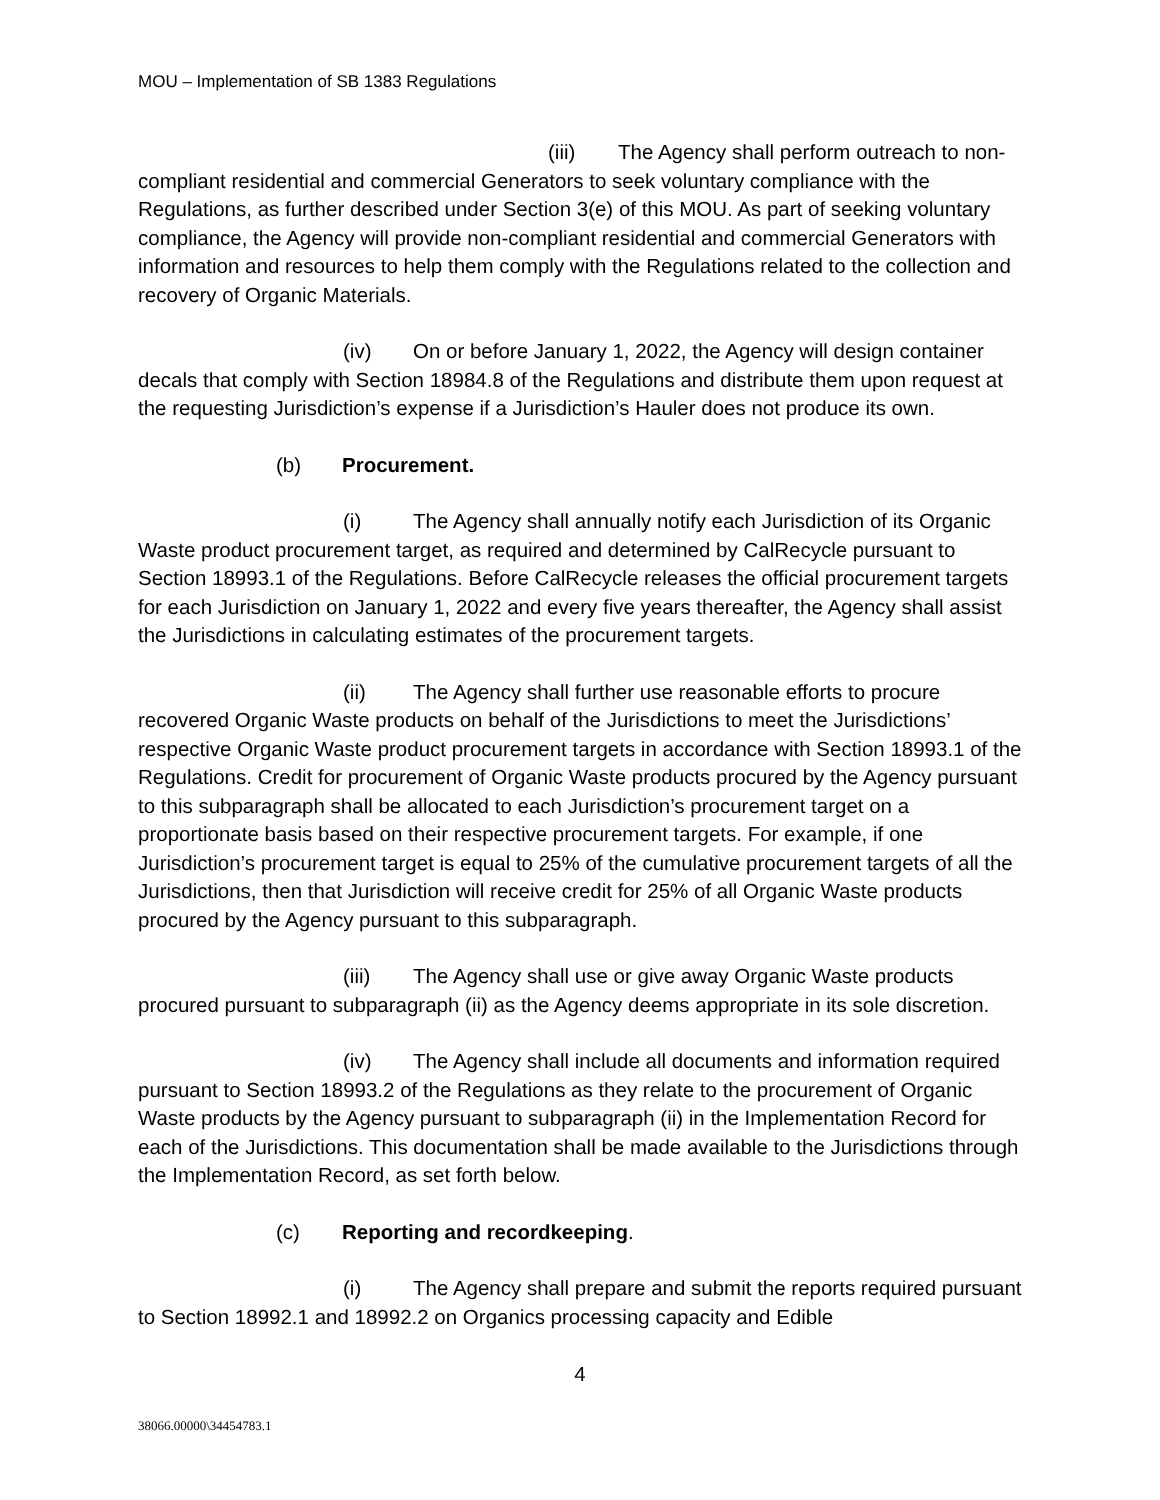MOU – Implementation of SB 1383 Regulations
(iii) The Agency shall perform outreach to non-compliant residential and commercial Generators to seek voluntary compliance with the Regulations, as further described under Section 3(e) of this MOU. As part of seeking voluntary compliance, the Agency will provide non-compliant residential and commercial Generators with information and resources to help them comply with the Regulations related to the collection and recovery of Organic Materials.
(iv) On or before January 1, 2022, the Agency will design container decals that comply with Section 18984.8 of the Regulations and distribute them upon request at the requesting Jurisdiction’s expense if a Jurisdiction’s Hauler does not produce its own.
(b) Procurement.
(i) The Agency shall annually notify each Jurisdiction of its Organic Waste product procurement target, as required and determined by CalRecycle pursuant to Section 18993.1 of the Regulations. Before CalRecycle releases the official procurement targets for each Jurisdiction on January 1, 2022 and every five years thereafter, the Agency shall assist the Jurisdictions in calculating estimates of the procurement targets.
(ii) The Agency shall further use reasonable efforts to procure recovered Organic Waste products on behalf of the Jurisdictions to meet the Jurisdictions’ respective Organic Waste product procurement targets in accordance with Section 18993.1 of the Regulations. Credit for procurement of Organic Waste products procured by the Agency pursuant to this subparagraph shall be allocated to each Jurisdiction’s procurement target on a proportionate basis based on their respective procurement targets. For example, if one Jurisdiction’s procurement target is equal to 25% of the cumulative procurement targets of all the Jurisdictions, then that Jurisdiction will receive credit for 25% of all Organic Waste products procured by the Agency pursuant to this subparagraph.
(iii) The Agency shall use or give away Organic Waste products procured pursuant to subparagraph (ii) as the Agency deems appropriate in its sole discretion.
(iv) The Agency shall include all documents and information required pursuant to Section 18993.2 of the Regulations as they relate to the procurement of Organic Waste products by the Agency pursuant to subparagraph (ii) in the Implementation Record for each of the Jurisdictions. This documentation shall be made available to the Jurisdictions through the Implementation Record, as set forth below.
(c) Reporting and recordkeeping.
(i) The Agency shall prepare and submit the reports required pursuant to Section 18992.1 and 18992.2 on Organics processing capacity and Edible
4
38066.00000\34454783.1